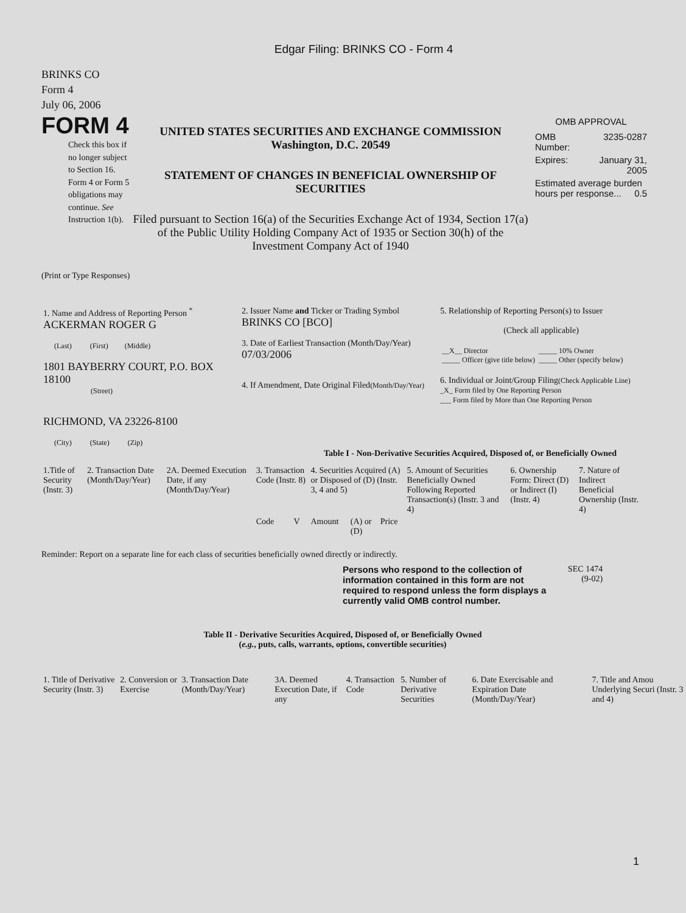Edgar Filing: BRINKS CO - Form 4
BRINKS CO
Form 4
July 06, 2006
FORM 4
Check this box if no longer subject to Section 16. Form 4 or Form 5 obligations may continue. See Instruction 1(b).
UNITED STATES SECURITIES AND EXCHANGE COMMISSION
Washington, D.C. 20549
STATEMENT OF CHANGES IN BENEFICIAL OWNERSHIP OF SECURITIES
Filed pursuant to Section 16(a) of the Securities Exchange Act of 1934, Section 17(a) of the Public Utility Holding Company Act of 1935 or Section 30(h) of the Investment Company Act of 1940
OMB APPROVAL
| OMB Number: | 3235-0287 |
| Expires: | January 31, 2005 |
| Estimated average burden hours per response... 0.5 | |
(Print or Type Responses)
| 1. Name and Address of Reporting Person <sup>*</sup> ACKERMAN ROGER G (Last) (First) (Middle) 1801 BAYBERRY COURT, P.O. BOX 18100 (Street) RICHMOND, VA 23226-8100 (City) (State) (Zip) | 2. Issuer Name and Ticker or Trading Symbol BRINKS CO [BCO] 3. Date of Earliest Transaction (Month/Day/Year) 07/03/2006 4. If Amendment, Date Original Filed (Month/Day/Year) | 5. Relationship of Reporting Person(s) to Issuer (Check all applicable) / __X__ Director _____ Officer (give title below) / _____ 10% Owner _____ Other (specify below) / 6. Individual or Joint/Group Filing (Check Applicable Line) _X_ Form filed by One Reporting Person ___ Form filed by More than One Reporting Person |
Table I - Non-Derivative Securities Acquired, Disposed of, or Beneficially Owned
| 1.Title of Security (Instr. 3) | 2. Transaction Date (Month/Day/Year) | 2A. Deemed Execution Date, if any (Month/Day/Year) | 3. Transaction Code (Instr. 8) | | 4. Securities Acquired (A) or Disposed of (D) (Instr. 3, 4 and 5) | | | 5. Amount of Securities Beneficially Owned Following Reported Transaction(s) (Instr. 3 and 4) | 6. Ownership Form: Direct (D) or Indirect (I) (Instr. 4) | 7. Nature of Indirect Beneficial Ownership (Instr. 4) |
| --- | --- | --- | --- | --- | --- | --- | --- | --- | --- | --- |
| | | | Code | V | Amount | (A) or (D) | Price | | | |
Reminder: Report on a separate line for each class of securities beneficially owned directly or indirectly.
Persons who respond to the collection of information contained in this form are not required to respond unless the form displays a currently valid OMB control number.
SEC 1474
(9-02)
Table II - Derivative Securities Acquired, Disposed of, or Beneficially Owned
(e.g., puts, calls, warrants, options, convertible securities)
| 1. Title of Derivative Security (Instr. 3) | 2. Conversion or Exercise | 3. Transaction Date (Month/Day/Year) | 3A. Deemed Execution Date, if any | 4. Transaction Code | 5. Number of Derivative Securities | 6. Date Exercisable and Expiration Date (Month/Day/Year) | 7. Title and Amou Underlying Securi (Instr. 3 and 4) |
1